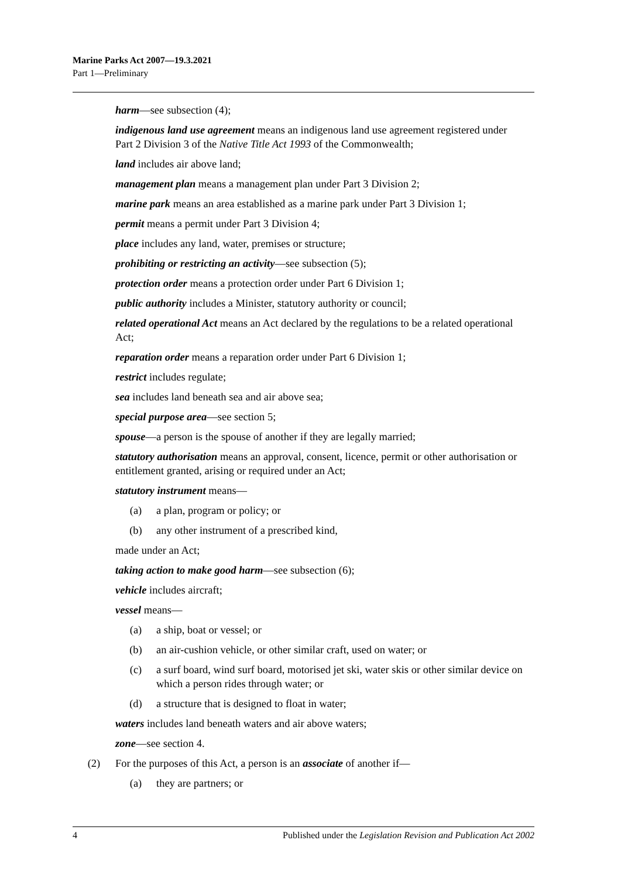Marine Parks Act 2007—19.3.2021
Part 1—Preliminary
harm—see subsection (4);
indigenous land use agreement means an indigenous land use agreement registered under Part 2 Division 3 of the Native Title Act 1993 of the Commonwealth;
land includes air above land;
management plan means a management plan under Part 3 Division 2;
marine park means an area established as a marine park under Part 3 Division 1;
permit means a permit under Part 3 Division 4;
place includes any land, water, premises or structure;
prohibiting or restricting an activity—see subsection (5);
protection order means a protection order under Part 6 Division 1;
public authority includes a Minister, statutory authority or council;
related operational Act means an Act declared by the regulations to be a related operational Act;
reparation order means a reparation order under Part 6 Division 1;
restrict includes regulate;
sea includes land beneath sea and air above sea;
special purpose area—see section 5;
spouse—a person is the spouse of another if they are legally married;
statutory authorisation means an approval, consent, licence, permit or other authorisation or entitlement granted, arising or required under an Act;
statutory instrument means—
(a) a plan, program or policy; or
(b) any other instrument of a prescribed kind,
made under an Act;
taking action to make good harm—see subsection (6);
vehicle includes aircraft;
vessel means—
(a) a ship, boat or vessel; or
(b) an air-cushion vehicle, or other similar craft, used on water; or
(c) a surf board, wind surf board, motorised jet ski, water skis or other similar device on which a person rides through water; or
(d) a structure that is designed to float in water;
waters includes land beneath waters and air above waters;
zone—see section 4.
(2) For the purposes of this Act, a person is an associate of another if—
(a) they are partners; or
4 Published under the Legislation Revision and Publication Act 2002